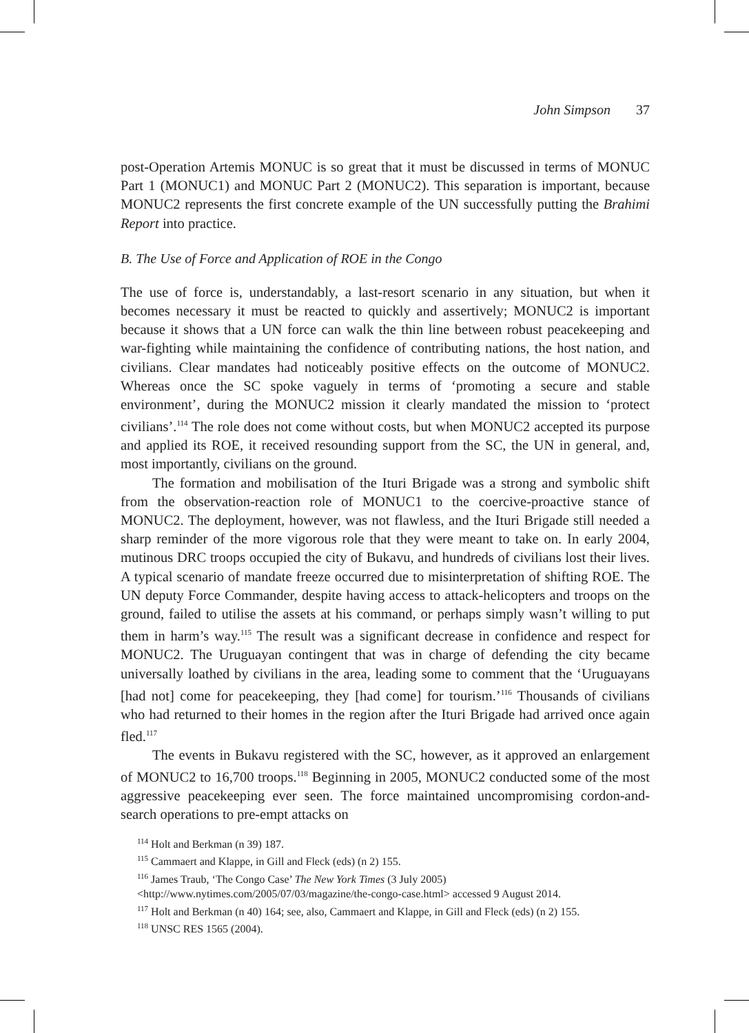John Simpson 37
post-Operation Artemis MONUC is so great that it must be discussed in terms of MONUC Part 1 (MONUC1) and MONUC Part 2 (MONUC2). This separation is important, because MONUC2 represents the first concrete example of the UN successfully putting the Brahimi Report into practice.
B. The Use of Force and Application of ROE in the Congo
The use of force is, understandably, a last-resort scenario in any situation, but when it becomes necessary it must be reacted to quickly and assertively; MONUC2 is important because it shows that a UN force can walk the thin line between robust peacekeeping and war-fighting while maintaining the confidence of contributing nations, the host nation, and civilians. Clear mandates had noticeably positive effects on the outcome of MONUC2. Whereas once the SC spoke vaguely in terms of ‘promoting a secure and stable environment’, during the MONUC2 mission it clearly mandated the mission to ‘protect civilians’.<sup>114</sup> The role does not come without costs, but when MONUC2 accepted its purpose and applied its ROE, it received resounding support from the SC, the UN in general, and, most importantly, civilians on the ground.
The formation and mobilisation of the Ituri Brigade was a strong and symbolic shift from the observation-reaction role of MONUC1 to the coercive-proactive stance of MONUC2. The deployment, however, was not flawless, and the Ituri Brigade still needed a sharp reminder of the more vigorous role that they were meant to take on. In early 2004, mutinous DRC troops occupied the city of Bukavu, and hundreds of civilians lost their lives. A typical scenario of mandate freeze occurred due to misinterpretation of shifting ROE. The UN deputy Force Commander, despite having access to attack-helicopters and troops on the ground, failed to utilise the assets at his command, or perhaps simply wasn’t willing to put them in harm’s way.<sup>115</sup> The result was a significant decrease in confidence and respect for MONUC2. The Uruguayan contingent that was in charge of defending the city became universally loathed by civilians in the area, leading some to comment that the ‘Uruguayans [had not] come for peacekeeping, they [had come] for tourism.’<sup>116</sup> Thousands of civilians who had returned to their homes in the region after the Ituri Brigade had arrived once again fled.<sup>117</sup>
The events in Bukavu registered with the SC, however, as it approved an enlargement of MONUC2 to 16,700 troops.<sup>118</sup> Beginning in 2005, MONUC2 conducted some of the most aggressive peacekeeping ever seen. The force maintained uncompromising cordon-and-search operations to pre-empt attacks on
<sup>114</sup> Holt and Berkman (n 39) 187.
<sup>115</sup> Cammaert and Klappe, in Gill and Fleck (eds) (n 2) 155.
<sup>116</sup> James Traub, ‘The Congo Case’ The New York Times (3 July 2005) <http://www.nytimes.com/2005/07/03/magazine/the-congo-case.html> accessed 9 August 2014.
<sup>117</sup> Holt and Berkman (n 40) 164; see, also, Cammaert and Klappe, in Gill and Fleck (eds) (n 2) 155.
<sup>118</sup> UNSC RES 1565 (2004).